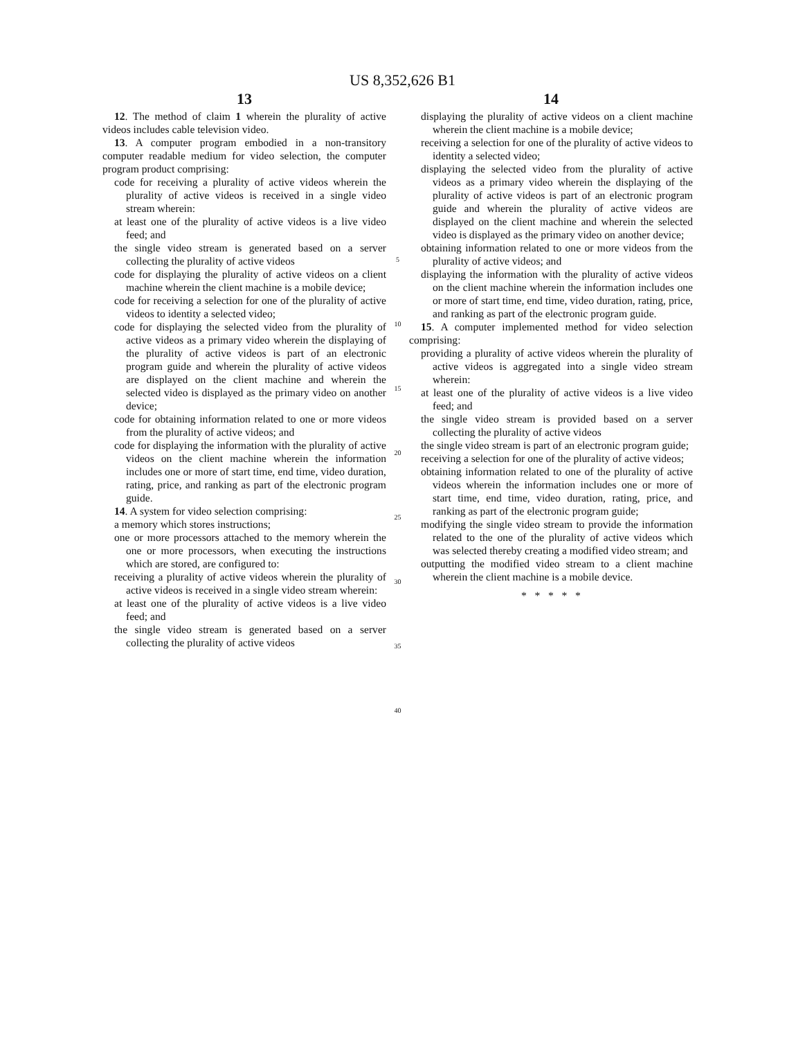US 8,352,626 B1
13
12. The method of claim 1 wherein the plurality of active videos includes cable television video.
13. A computer program embodied in a non-transitory computer readable medium for video selection, the computer program product comprising:
code for receiving a plurality of active videos wherein the plurality of active videos is received in a single video stream wherein:
at least one of the plurality of active videos is a live video feed; and
the single video stream is generated based on a server collecting the plurality of active videos
code for displaying the plurality of active videos on a client machine wherein the client machine is a mobile device;
code for receiving a selection for one of the plurality of active videos to identity a selected video;
code for displaying the selected video from the plurality of active videos as a primary video wherein the displaying of the plurality of active videos is part of an electronic program guide and wherein the plurality of active videos are displayed on the client machine and wherein the selected video is displayed as the primary video on another device;
code for obtaining information related to one or more videos from the plurality of active videos; and
code for displaying the information with the plurality of active videos on the client machine wherein the information includes one or more of start time, end time, video duration, rating, price, and ranking as part of the electronic program guide.
14. A system for video selection comprising:
a memory which stores instructions;
one or more processors attached to the memory wherein the one or more processors, when executing the instructions which are stored, are configured to:
receiving a plurality of active videos wherein the plurality of active videos is received in a single video stream wherein:
at least one of the plurality of active videos is a live video feed; and
the single video stream is generated based on a server collecting the plurality of active videos
5
10
15
20
25
30
35
40
14
displaying the plurality of active videos on a client machine wherein the client machine is a mobile device;
receiving a selection for one of the plurality of active videos to identity a selected video;
displaying the selected video from the plurality of active videos as a primary video wherein the displaying of the plurality of active videos is part of an electronic program guide and wherein the plurality of active videos are displayed on the client machine and wherein the selected video is displayed as the primary video on another device;
obtaining information related to one or more videos from the plurality of active videos; and
displaying the information with the plurality of active videos on the client machine wherein the information includes one or more of start time, end time, video duration, rating, price, and ranking as part of the electronic program guide.
15. A computer implemented method for video selection comprising:
providing a plurality of active videos wherein the plurality of active videos is aggregated into a single video stream wherein:
at least one of the plurality of active videos is a live video feed; and
the single video stream is provided based on a server collecting the plurality of active videos
the single video stream is part of an electronic program guide;
receiving a selection for one of the plurality of active videos;
obtaining information related to one of the plurality of active videos wherein the information includes one or more of start time, end time, video duration, rating, price, and ranking as part of the electronic program guide;
modifying the single video stream to provide the information related to the one of the plurality of active videos which was selected thereby creating a modified video stream; and
outputting the modified video stream to a client machine wherein the client machine is a mobile device.
* * * * *